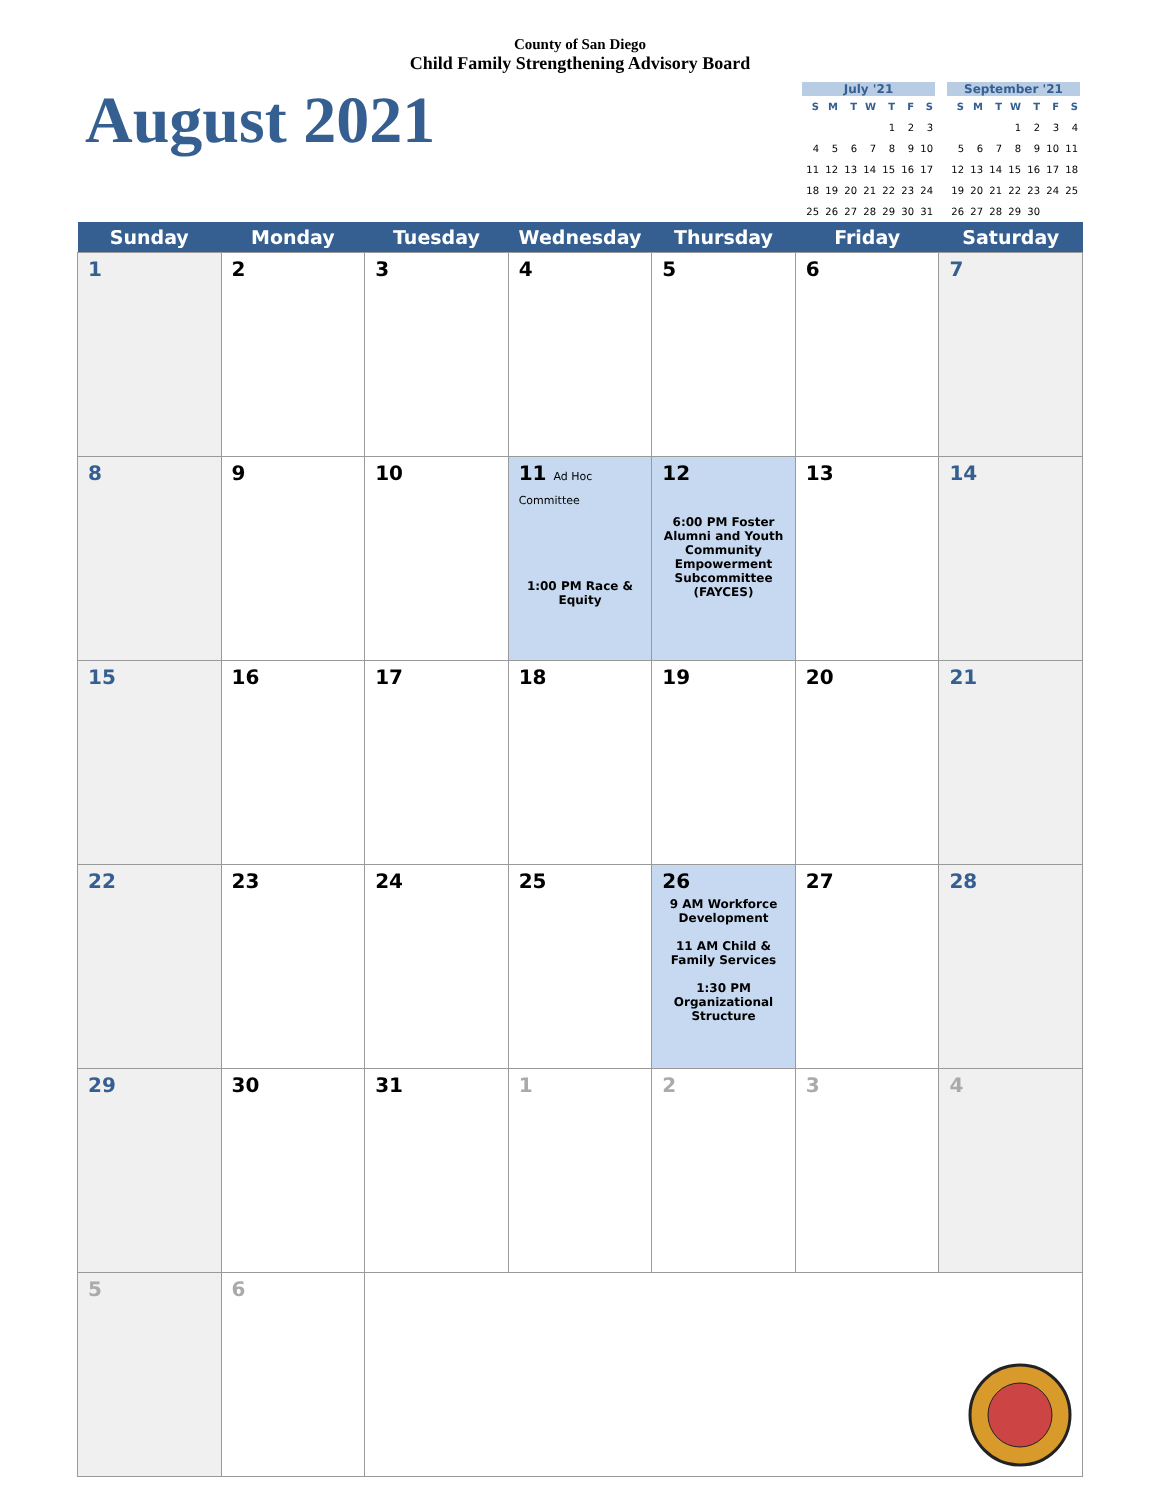County of San Diego
Child Family Strengthening Advisory Board
August 2021
July '21
| S | M | T | W | T | F | S |
| --- | --- | --- | --- | --- | --- | --- |
| | | | | 1 | 2 | 3 |
| 4 | 5 | 6 | 7 | 8 | 9 | 10 |
| 11 | 12 | 13 | 14 | 15 | 16 | 17 |
| 18 | 19 | 20 | 21 | 22 | 23 | 24 |
| 25 | 26 | 27 | 28 | 29 | 30 | 31 |
September '21
| S | M | T | W | T | F | S |
| --- | --- | --- | --- | --- | --- | --- |
| | | | 1 | 2 | 3 | 4 |
| 5 | 6 | 7 | 8 | 9 | 10 | 11 |
| 12 | 13 | 14 | 15 | 16 | 17 | 18 |
| 19 | 20 | 21 | 22 | 23 | 24 | 25 |
| 26 | 27 | 28 | 29 | 30 | | |
| Sunday | Monday | Tuesday | Wednesday | Thursday | Friday | Saturday |
| --- | --- | --- | --- | --- | --- | --- |
| 1 | 2 | 3 | 4 | 5 | 6 | 7 |
| 8 | 9 | 10 | 11 Ad Hoc Committee 1:00 PM Race & Equity | 12 6:00 PM Foster Alumni and Youth Community Empowerment Subcommittee (FAYCES) | 13 | 14 |
| 15 | 16 | 17 | 18 | 19 | 20 | 21 |
| 22 | 23 | 24 | 25 | 26 9 AM Workforce Development 11 AM Child & Family Services 1:30 PM Organizational Structure | 27 | 28 |
| 29 | 30 | 31 | 1 | 2 | 3 | 4 |
| 5 | 6 | | | | | |